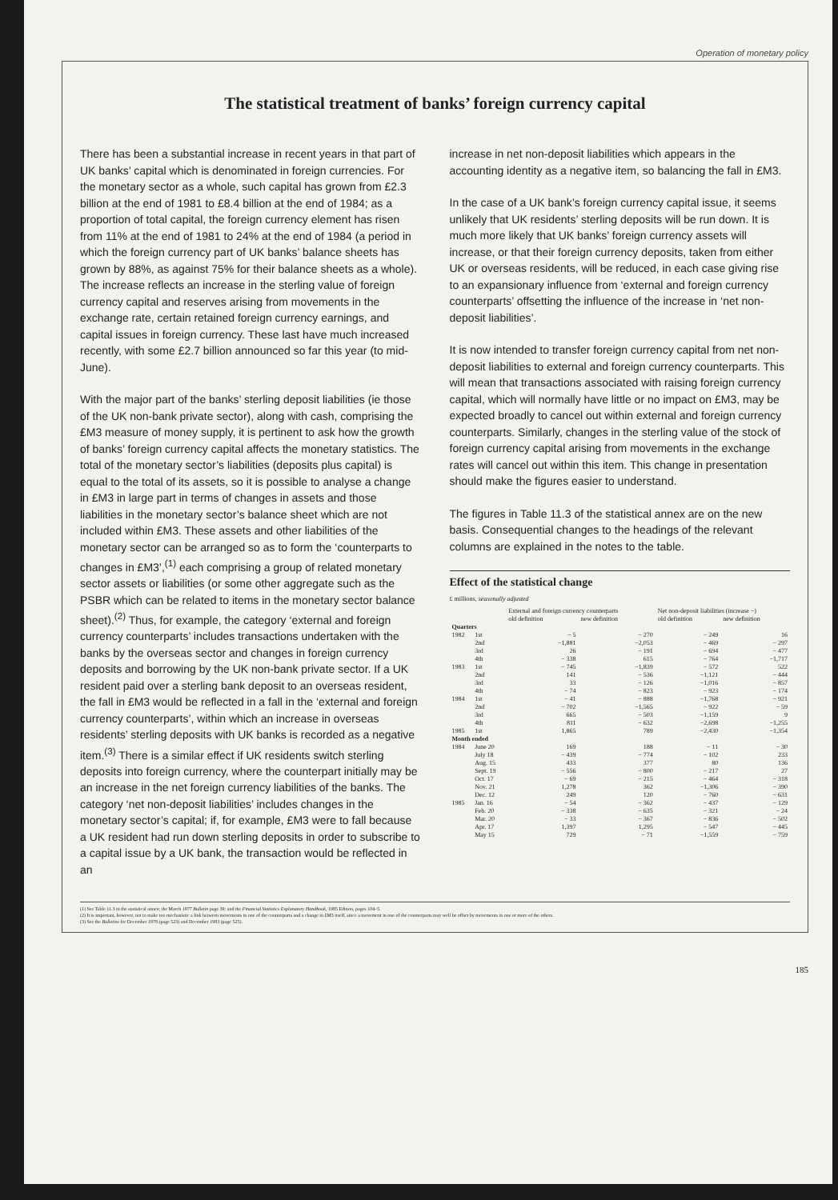Operation of monetary policy
The statistical treatment of banks’ foreign currency capital
There has been a substantial increase in recent years in that part of UK banks’ capital which is denominated in foreign currencies. For the monetary sector as a whole, such capital has grown from £2.3 billion at the end of 1981 to £8.4 billion at the end of 1984; as a proportion of total capital, the foreign currency element has risen from 11% at the end of 1981 to 24% at the end of 1984 (a period in which the foreign currency part of UK banks’ balance sheets has grown by 88%, as against 75% for their balance sheets as a whole). The increase reflects an increase in the sterling value of foreign currency capital and reserves arising from movements in the exchange rate, certain retained foreign currency earnings, and capital issues in foreign currency. These last have much increased recently, with some £2.7 billion announced so far this year (to mid-June).
With the major part of the banks’ sterling deposit liabilities (ie those of the UK non-bank private sector), along with cash, comprising the £M3 measure of money supply, it is pertinent to ask how the growth of banks’ foreign currency capital affects the monetary statistics. The total of the monetary sector’s liabilities (deposits plus capital) is equal to the total of its assets, so it is possible to analyse a change in £M3 in large part in terms of changes in assets and those liabilities in the monetary sector’s balance sheet which are not included within £M3. These assets and other liabilities of the monetary sector can be arranged so as to form the ‘counterparts to changes in £M3’,<sup>(1)</sup> each comprising a group of related monetary sector assets or liabilities (or some other aggregate such as the PSBR which can be related to items in the monetary sector balance sheet).<sup>(2)</sup> Thus, for example, the category ‘external and foreign currency counterparts’ includes transactions undertaken with the banks by the overseas sector and changes in foreign currency deposits and borrowing by the UK non-bank private sector. If a UK resident paid over a sterling bank deposit to an overseas resident, the fall in £M3 would be reflected in a fall in the ‘external and foreign currency counterparts’, within which an increase in overseas residents’ sterling deposits with UK banks is recorded as a negative item.<sup>(3)</sup> There is a similar effect if UK residents switch sterling deposits into foreign currency, where the counterpart initially may be an increase in the net foreign currency liabilities of the banks. The category ‘net non-deposit liabilities’ includes changes in the monetary sector’s capital; if, for example, £M3 were to fall because a UK resident had run down sterling deposits in order to subscribe to a capital issue by a UK bank, the transaction would be reflected in an
increase in net non-deposit liabilities which appears in the accounting identity as a negative item, so balancing the fall in £M3.
In the case of a UK bank’s foreign currency capital issue, it seems unlikely that UK residents’ sterling deposits will be run down. It is much more likely that UK banks’ foreign currency assets will increase, or that their foreign currency deposits, taken from either UK or overseas residents, will be reduced, in each case giving rise to an expansionary influence from ‘external and foreign currency counterparts’ offsetting the influence of the increase in ‘net non-deposit liabilities’.
It is now intended to transfer foreign currency capital from net non-deposit liabilities to external and foreign currency counterparts. This will mean that transactions associated with raising foreign currency capital, which will normally have little or no impact on £M3, may be expected broadly to cancel out within external and foreign currency counterparts. Similarly, changes in the sterling value of the stock of foreign currency capital arising from movements in the exchange rates will cancel out within this item. This change in presentation should make the figures easier to understand.
The figures in Table 11.3 of the statistical annex are on the new basis. Consequential changes to the headings of the relevant columns are explained in the notes to the table.
Effect of the statistical change
£ millions, seasonally adjusted
| | | External and foreign currency counterparts | | Net non-deposit liabilities (increase −) | |
| | | old definition | new definition | old definition | new definition |
| Quarters | | | | | |
| 1982 | 1st | − 5 | − 270 | − 249 | 16 |
| | 2nd | −1,881 | −2,053 | − 469 | − 297 |
| | 3rd | 26 | − 191 | − 694 | − 477 |
| | 4th | − 338 | 615 | − 764 | −1,717 |
| 1983 | 1st | − 745 | −1,839 | − 572 | 522 |
| | 2nd | 141 | − 536 | −1,121 | − 444 |
| | 3rd | 33 | − 126 | −1,016 | − 857 |
| | 4th | − 74 | − 823 | − 923 | − 174 |
| 1984 | 1st | − 41 | − 888 | −1,768 | − 921 |
| | 2nd | − 702 | −1,565 | − 922 | − 59 |
| | 3rd | 665 | − 503 | −1,159 | 9 |
| | 4th | 811 | − 632 | −2,698 | −1,255 |
| 1985 | 1st | 1,865 | 789 | −2,430 | −1,354 |
| Month ended | | | | | |
| 1984 | June 20 | 169 | 188 | − 11 | − 30 |
| | July 18 | − 439 | − 774 | − 102 | 233 |
| | Aug. 15 | 433 | 377 | 80 | 136 |
| | Sept. 19 | − 556 | − 800 | − 217 | 27 |
| | Oct. 17 | − 69 | − 215 | − 464 | − 318 |
| | Nov. 21 | 1,278 | 362 | −1,306 | − 390 |
| | Dec. 12 | 249 | 120 | − 760 | − 631 |
| 1985 | Jan. 16 | − 54 | − 362 | − 437 | − 129 |
| | Feb. 20 | − 338 | − 635 | − 321 | − 24 |
| | Mar. 20 | − 33 | − 367 | − 836 | − 502 |
| | Apr. 17 | 1,397 | 1,295 | − 547 | − 445 |
| | May 15 | 729 | − 71 | −1,559 | − 759 |
(1) See Table 11.3 in the statistical annex; the March 1977 Bulletin page 39; and the Financial Statistics Explanatory Handbook, 1985 Edition, pages 104–5.
(2) It is important, however, not to make too mechanistic a link between movements in one of the counterparts and a change in £M3 itself, since a movement in one of the counterparts may well be offset by movements in one or more of the others.
(3) See the Bulletins for December 1978 (page 523) and December 1983 (page 525).
185